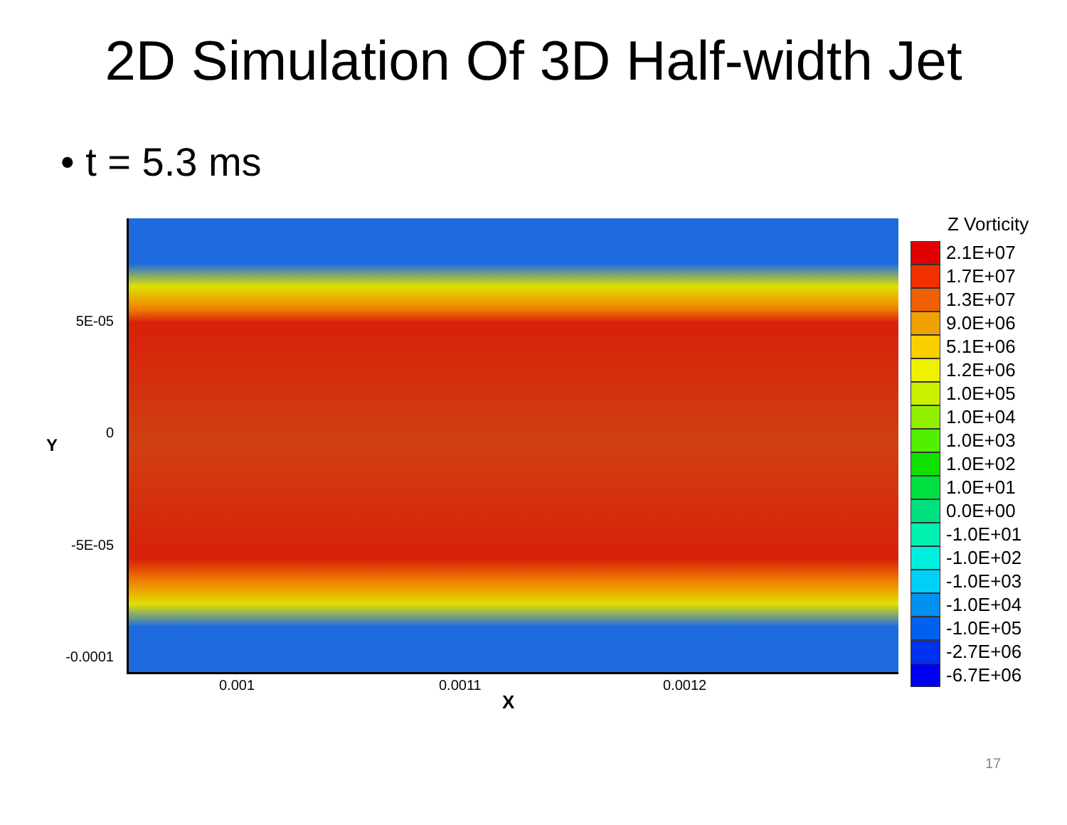2D Simulation Of 3D Half-width Jet
• t = 5.3 ms
5E-05
0
-5E-05
-0.0001
Y
0.001 0.0011 0.0012
X
Z Vorticity
2.1E+07
1.7E+07
1.3E+07
9.0E+06
5.1E+06
1.2E+06
1.0E+05
1.0E+04
1.0E+03
1.0E+02
1.0E+01
0.0E+00
-1.0E+01
-1.0E+02
-1.0E+03
-1.0E+04
-1.0E+05
-2.7E+06
-6.7E+06
17